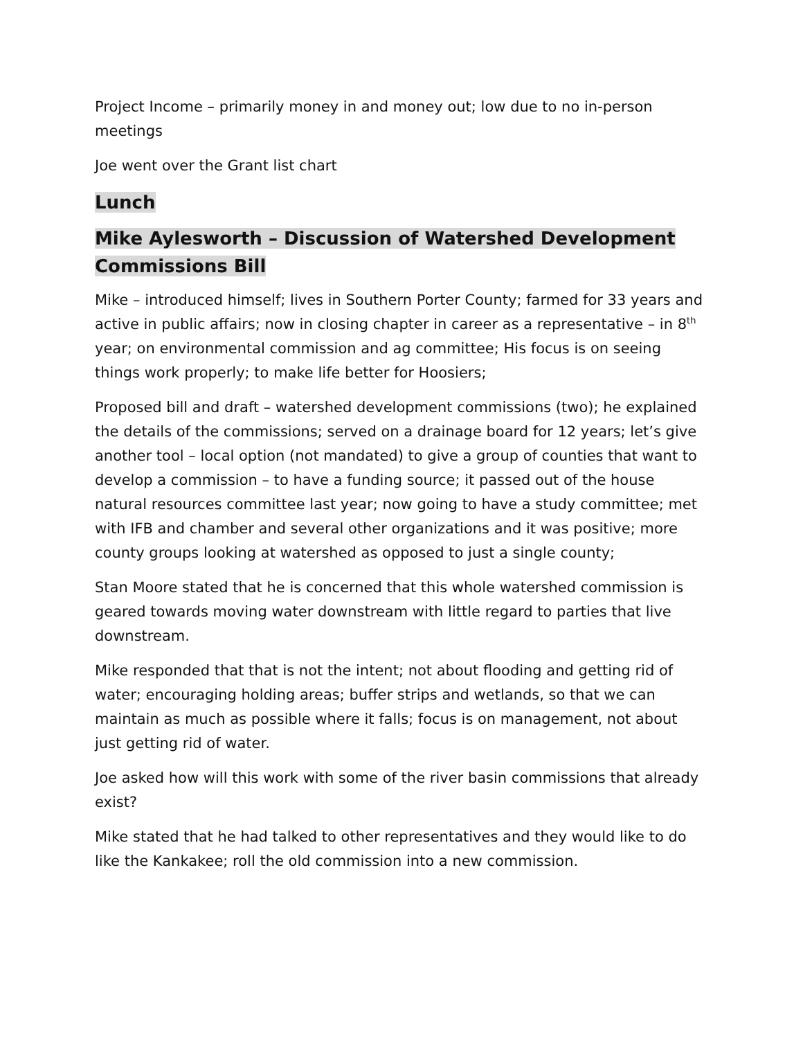Project Income – primarily money in and money out; low due to no in-person meetings
Joe went over the Grant list chart
Lunch
Mike Aylesworth – Discussion of Watershed Development Commissions Bill
Mike – introduced himself; lives in Southern Porter County; farmed for 33 years and active in public affairs; now in closing chapter in career as a representative – in 8<sup>th</sup> year; on environmental commission and ag committee; His focus is on seeing things work properly; to make life better for Hoosiers;
Proposed bill and draft – watershed development commissions (two); he explained the details of the commissions; served on a drainage board for 12 years; let’s give another tool – local option (not mandated) to give a group of counties that want to develop a commission – to have a funding source; it passed out of the house natural resources committee last year; now going to have a study committee; met with IFB and chamber and several other organizations and it was positive; more county groups looking at watershed as opposed to just a single county;
Stan Moore stated that he is concerned that this whole watershed commission is geared towards moving water downstream with little regard to parties that live downstream.
Mike responded that that is not the intent; not about flooding and getting rid of water; encouraging holding areas; buffer strips and wetlands, so that we can maintain as much as possible where it falls; focus is on management, not about just getting rid of water.
Joe asked how will this work with some of the river basin commissions that already exist?
Mike stated that he had talked to other representatives and they would like to do like the Kankakee; roll the old commission into a new commission.